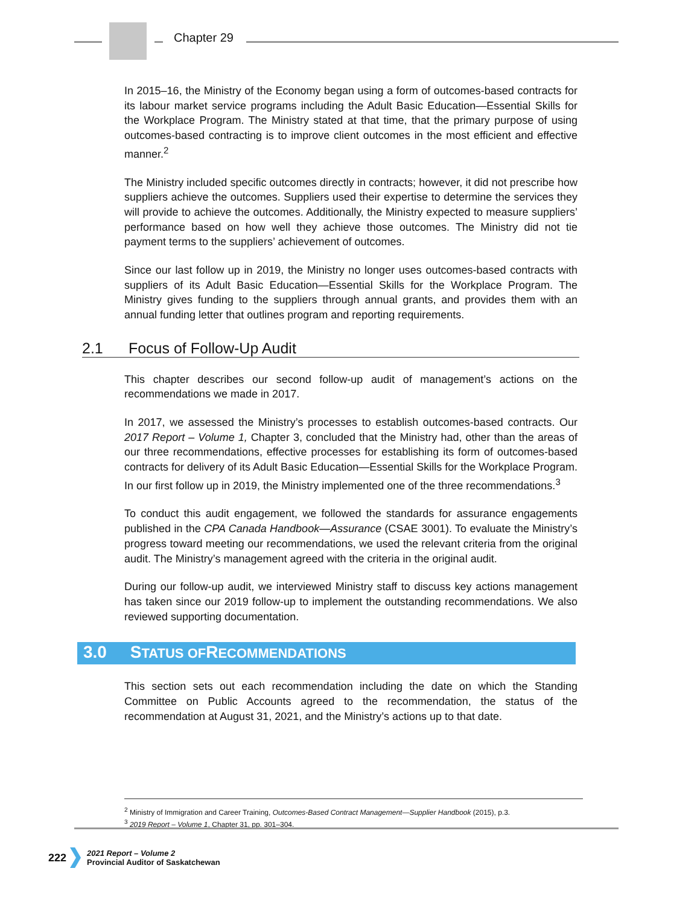Chapter 29
In 2015–16, the Ministry of the Economy began using a form of outcomes-based contracts for its labour market service programs including the Adult Basic Education—Essential Skills for the Workplace Program. The Ministry stated at that time, that the primary purpose of using outcomes-based contracting is to improve client outcomes in the most efficient and effective manner.<sup>2</sup>
The Ministry included specific outcomes directly in contracts; however, it did not prescribe how suppliers achieve the outcomes. Suppliers used their expertise to determine the services they will provide to achieve the outcomes. Additionally, the Ministry expected to measure suppliers’ performance based on how well they achieve those outcomes. The Ministry did not tie payment terms to the suppliers’ achievement of outcomes.
Since our last follow up in 2019, the Ministry no longer uses outcomes-based contracts with suppliers of its Adult Basic Education—Essential Skills for the Workplace Program. The Ministry gives funding to the suppliers through annual grants, and provides them with an annual funding letter that outlines program and reporting requirements.
2.1 Focus of Follow-Up Audit
This chapter describes our second follow-up audit of management’s actions on the recommendations we made in 2017.
In 2017, we assessed the Ministry’s processes to establish outcomes-based contracts. Our 2017 Report – Volume 1, Chapter 3, concluded that the Ministry had, other than the areas of our three recommendations, effective processes for establishing its form of outcomes-based contracts for delivery of its Adult Basic Education—Essential Skills for the Workplace Program. In our first follow up in 2019, the Ministry implemented one of the three recommendations.<sup>3</sup>
To conduct this audit engagement, we followed the standards for assurance engagements published in the CPA Canada Handbook—Assurance (CSAE 3001). To evaluate the Ministry’s progress toward meeting our recommendations, we used the relevant criteria from the original audit. The Ministry’s management agreed with the criteria in the original audit.
During our follow-up audit, we interviewed Ministry staff to discuss key actions management has taken since our 2019 follow-up to implement the outstanding recommendations. We also reviewed supporting documentation.
3.0 STATUS OF RECOMMENDATIONS
This section sets out each recommendation including the date on which the Standing Committee on Public Accounts agreed to the recommendation, the status of the recommendation at August 31, 2021, and the Ministry’s actions up to that date.
<sup>2</sup> Ministry of Immigration and Career Training, Outcomes-Based Contract Management—Supplier Handbook (2015), p.3.
<sup>3</sup> 2019 Report – Volume 1, Chapter 31, pp. 301–304.
222
2021 Report – Volume 2
Provincial Auditor of Saskatchewan